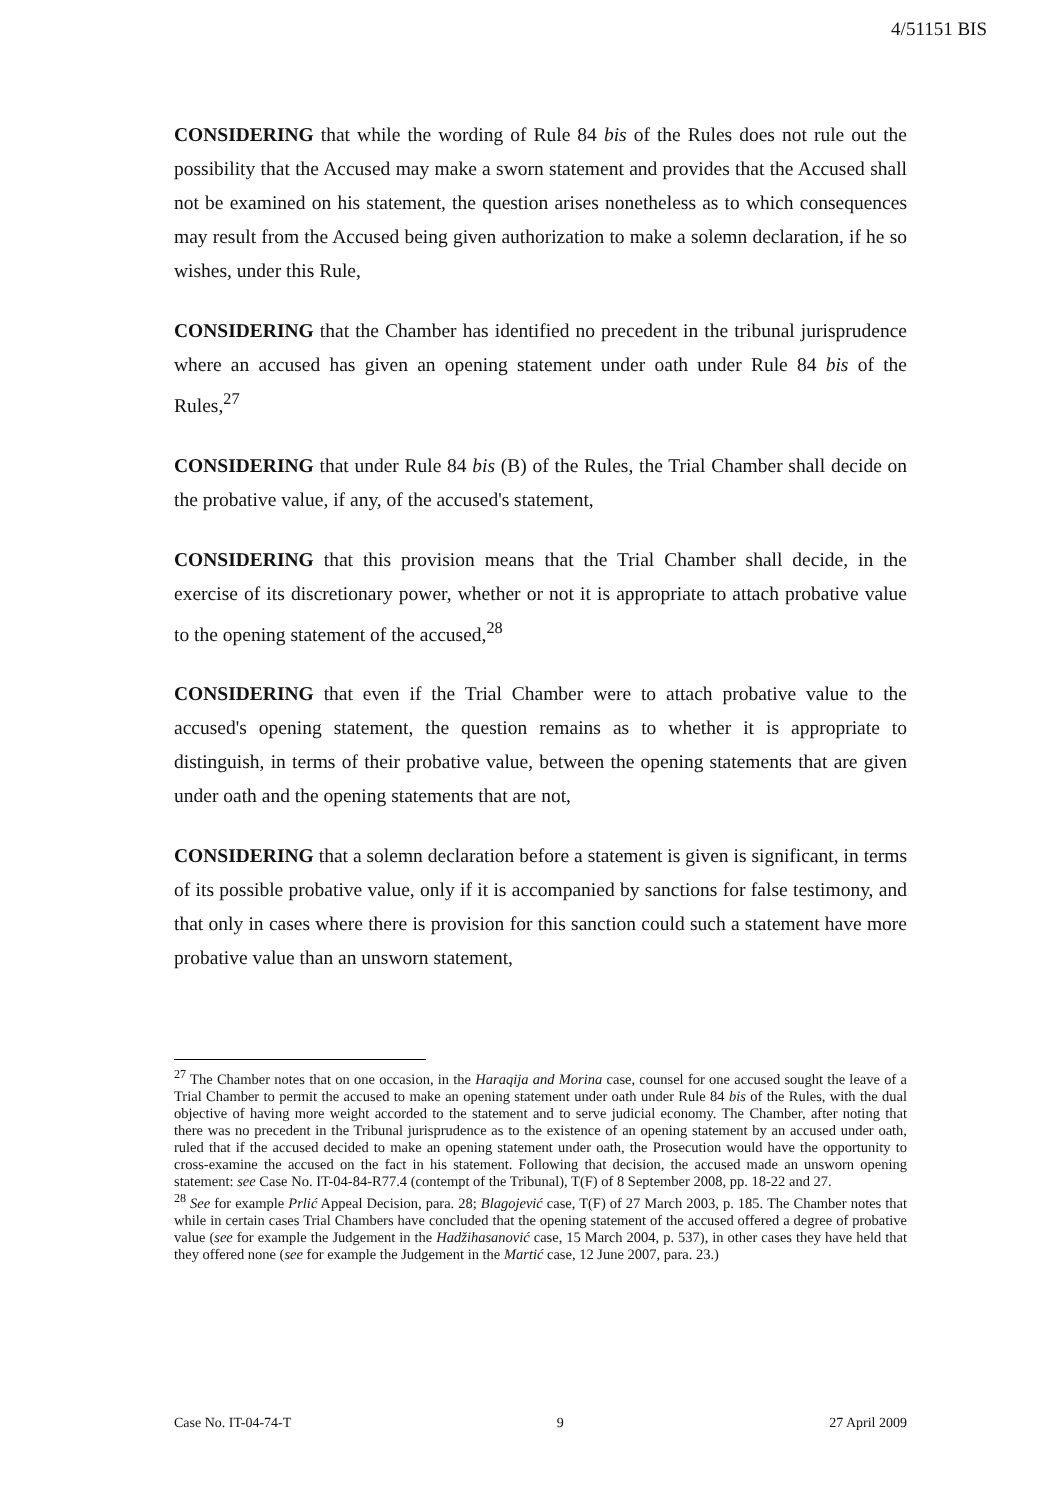4/51151 BIS
CONSIDERING that while the wording of Rule 84 bis of the Rules does not rule out the possibility that the Accused may make a sworn statement and provides that the Accused shall not be examined on his statement, the question arises nonetheless as to which consequences may result from the Accused being given authorization to make a solemn declaration, if he so wishes, under this Rule,
CONSIDERING that the Chamber has identified no precedent in the tribunal jurisprudence where an accused has given an opening statement under oath under Rule 84 bis of the Rules,<sup>27</sup>
CONSIDERING that under Rule 84 bis (B) of the Rules, the Trial Chamber shall decide on the probative value, if any, of the accused's statement,
CONSIDERING that this provision means that the Trial Chamber shall decide, in the exercise of its discretionary power, whether or not it is appropriate to attach probative value to the opening statement of the accused,<sup>28</sup>
CONSIDERING that even if the Trial Chamber were to attach probative value to the accused's opening statement, the question remains as to whether it is appropriate to distinguish, in terms of their probative value, between the opening statements that are given under oath and the opening statements that are not,
CONSIDERING that a solemn declaration before a statement is given is significant, in terms of its possible probative value, only if it is accompanied by sanctions for false testimony, and that only in cases where there is provision for this sanction could such a statement have more probative value than an unsworn statement,
<sup>27</sup> The Chamber notes that on one occasion, in the Haraqija and Morina case, counsel for one accused sought the leave of a Trial Chamber to permit the accused to make an opening statement under oath under Rule 84 bis of the Rules, with the dual objective of having more weight accorded to the statement and to serve judicial economy. The Chamber, after noting that there was no precedent in the Tribunal jurisprudence as to the existence of an opening statement by an accused under oath, ruled that if the accused decided to make an opening statement under oath, the Prosecution would have the opportunity to cross-examine the accused on the fact in his statement. Following that decision, the accused made an unsworn opening statement: see Case No. IT-04-84-R77.4 (contempt of the Tribunal), T(F) of 8 September 2008, pp. 18-22 and 27.
<sup>28</sup> See for example Prlić Appeal Decision, para. 28; Blagojević case, T(F) of 27 March 2003, p. 185. The Chamber notes that while in certain cases Trial Chambers have concluded that the opening statement of the accused offered a degree of probative value (see for example the Judgement in the Hadžihasanović case, 15 March 2004, p. 537), in other cases they have held that they offered none (see for example the Judgement in the Martić case, 12 June 2007, para. 23.)
Case No. IT-04-74-T 9 27 April 2009